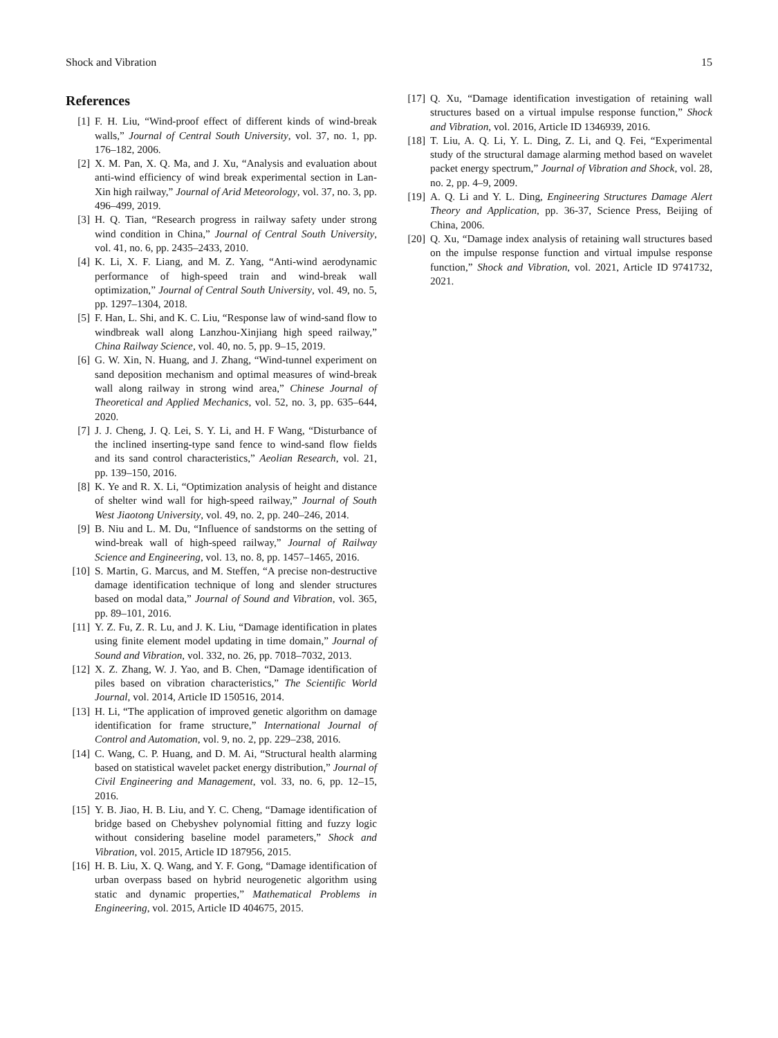Shock and Vibration 15
References
[1] F. H. Liu, “Wind-proof effect of different kinds of wind-break walls,” Journal of Central South University, vol. 37, no. 1, pp. 176–182, 2006.
[2] X. M. Pan, X. Q. Ma, and J. Xu, “Analysis and evaluation about anti-wind efficiency of wind break experimental section in Lan-Xin high railway,” Journal of Arid Meteorology, vol. 37, no. 3, pp. 496–499, 2019.
[3] H. Q. Tian, “Research progress in railway safety under strong wind condition in China,” Journal of Central South University, vol. 41, no. 6, pp. 2435–2433, 2010.
[4] K. Li, X. F. Liang, and M. Z. Yang, “Anti-wind aerodynamic performance of high-speed train and wind-break wall optimization,” Journal of Central South University, vol. 49, no. 5, pp. 1297–1304, 2018.
[5] F. Han, L. Shi, and K. C. Liu, “Response law of wind-sand flow to windbreak wall along Lanzhou-Xinjiang high speed railway,” China Railway Science, vol. 40, no. 5, pp. 9–15, 2019.
[6] G. W. Xin, N. Huang, and J. Zhang, “Wind-tunnel experiment on sand deposition mechanism and optimal measures of wind-break wall along railway in strong wind area,” Chinese Journal of Theoretical and Applied Mechanics, vol. 52, no. 3, pp. 635–644, 2020.
[7] J. J. Cheng, J. Q. Lei, S. Y. Li, and H. F Wang, “Disturbance of the inclined inserting-type sand fence to wind-sand flow fields and its sand control characteristics,” Aeolian Research, vol. 21, pp. 139–150, 2016.
[8] K. Ye and R. X. Li, “Optimization analysis of height and distance of shelter wind wall for high-speed railway,” Journal of South West Jiaotong University, vol. 49, no. 2, pp. 240–246, 2014.
[9] B. Niu and L. M. Du, “Influence of sandstorms on the setting of wind-break wall of high-speed railway,” Journal of Railway Science and Engineering, vol. 13, no. 8, pp. 1457–1465, 2016.
[10] S. Martin, G. Marcus, and M. Steffen, “A precise non-destructive damage identification technique of long and slender structures based on modal data,” Journal of Sound and Vibration, vol. 365, pp. 89–101, 2016.
[11] Y. Z. Fu, Z. R. Lu, and J. K. Liu, “Damage identification in plates using finite element model updating in time domain,” Journal of Sound and Vibration, vol. 332, no. 26, pp. 7018–7032, 2013.
[12] X. Z. Zhang, W. J. Yao, and B. Chen, “Damage identification of piles based on vibration characteristics,” The Scientific World Journal, vol. 2014, Article ID 150516, 2014.
[13] H. Li, “The application of improved genetic algorithm on damage identification for frame structure,” International Journal of Control and Automation, vol. 9, no. 2, pp. 229–238, 2016.
[14] C. Wang, C. P. Huang, and D. M. Ai, “Structural health alarming based on statistical wavelet packet energy distribution,” Journal of Civil Engineering and Management, vol. 33, no. 6, pp. 12–15, 2016.
[15] Y. B. Jiao, H. B. Liu, and Y. C. Cheng, “Damage identification of bridge based on Chebyshev polynomial fitting and fuzzy logic without considering baseline model parameters,” Shock and Vibration, vol. 2015, Article ID 187956, 2015.
[16] H. B. Liu, X. Q. Wang, and Y. F. Gong, “Damage identification of urban overpass based on hybrid neurogenetic algorithm using static and dynamic properties,” Mathematical Problems in Engineering, vol. 2015, Article ID 404675, 2015.
[17] Q. Xu, “Damage identification investigation of retaining wall structures based on a virtual impulse response function,” Shock and Vibration, vol. 2016, Article ID 1346939, 2016.
[18] T. Liu, A. Q. Li, Y. L. Ding, Z. Li, and Q. Fei, “Experimental study of the structural damage alarming method based on wavelet packet energy spectrum,” Journal of Vibration and Shock, vol. 28, no. 2, pp. 4–9, 2009.
[19] A. Q. Li and Y. L. Ding, Engineering Structures Damage Alert Theory and Application, pp. 36-37, Science Press, Beijing of China, 2006.
[20] Q. Xu, “Damage index analysis of retaining wall structures based on the impulse response function and virtual impulse response function,” Shock and Vibration, vol. 2021, Article ID 9741732, 2021.